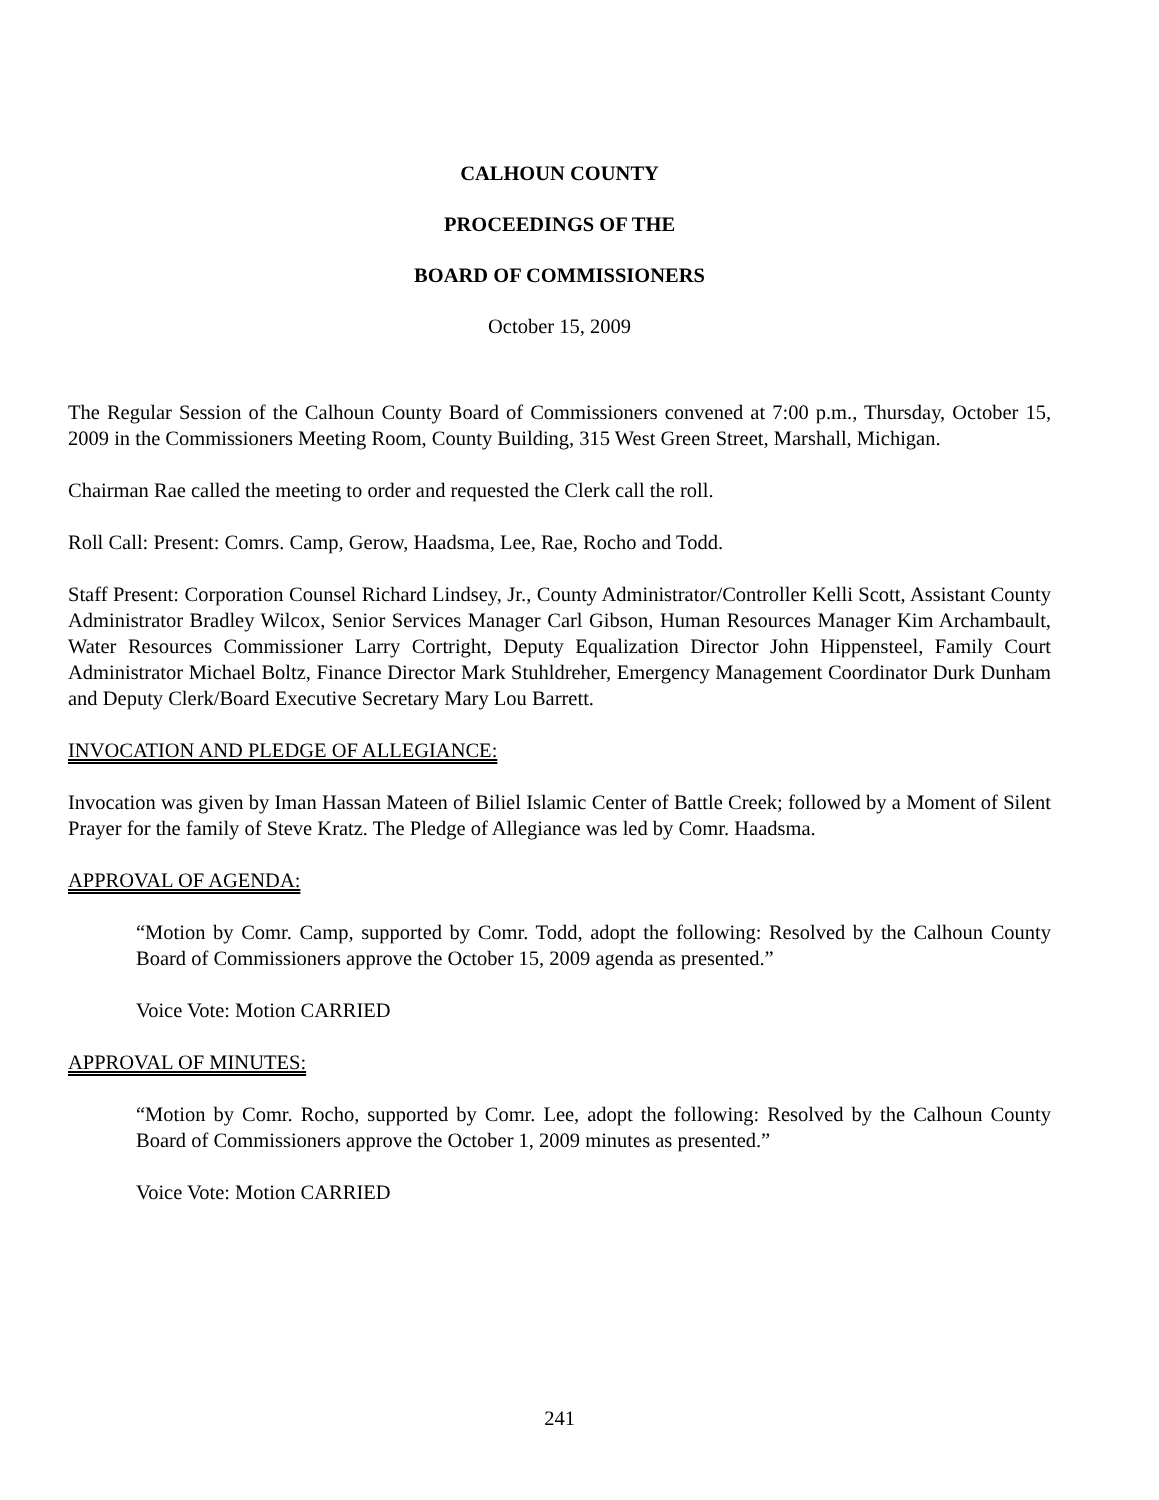CALHOUN COUNTY
PROCEEDINGS OF THE
BOARD OF COMMISSIONERS
October 15, 2009
The Regular Session of the Calhoun County Board of Commissioners convened at 7:00 p.m., Thursday, October 15, 2009 in the Commissioners Meeting Room, County Building, 315 West Green Street, Marshall, Michigan.
Chairman Rae called the meeting to order and requested the Clerk call the roll.
Roll Call: Present: Comrs. Camp, Gerow, Haadsma, Lee, Rae, Rocho and Todd.
Staff Present: Corporation Counsel Richard Lindsey, Jr., County Administrator/Controller Kelli Scott, Assistant County Administrator Bradley Wilcox, Senior Services Manager Carl Gibson, Human Resources Manager Kim Archambault, Water Resources Commissioner Larry Cortright, Deputy Equalization Director John Hippensteel, Family Court Administrator Michael Boltz, Finance Director Mark Stuhldreher, Emergency Management Coordinator Durk Dunham and Deputy Clerk/Board Executive Secretary Mary Lou Barrett.
INVOCATION AND PLEDGE OF ALLEGIANCE:
Invocation was given by Iman Hassan Mateen of Biliel Islamic Center of Battle Creek; followed by a Moment of Silent Prayer for the family of Steve Kratz. The Pledge of Allegiance was led by Comr. Haadsma.
APPROVAL OF AGENDA:
“Motion by Comr. Camp, supported by Comr. Todd, adopt the following: Resolved by the Calhoun County Board of Commissioners approve the October 15, 2009 agenda as presented.”
Voice Vote: Motion CARRIED
APPROVAL OF MINUTES:
“Motion by Comr. Rocho, supported by Comr. Lee, adopt the following: Resolved by the Calhoun County Board of Commissioners approve the October 1, 2009 minutes as presented.”
Voice Vote: Motion CARRIED
241